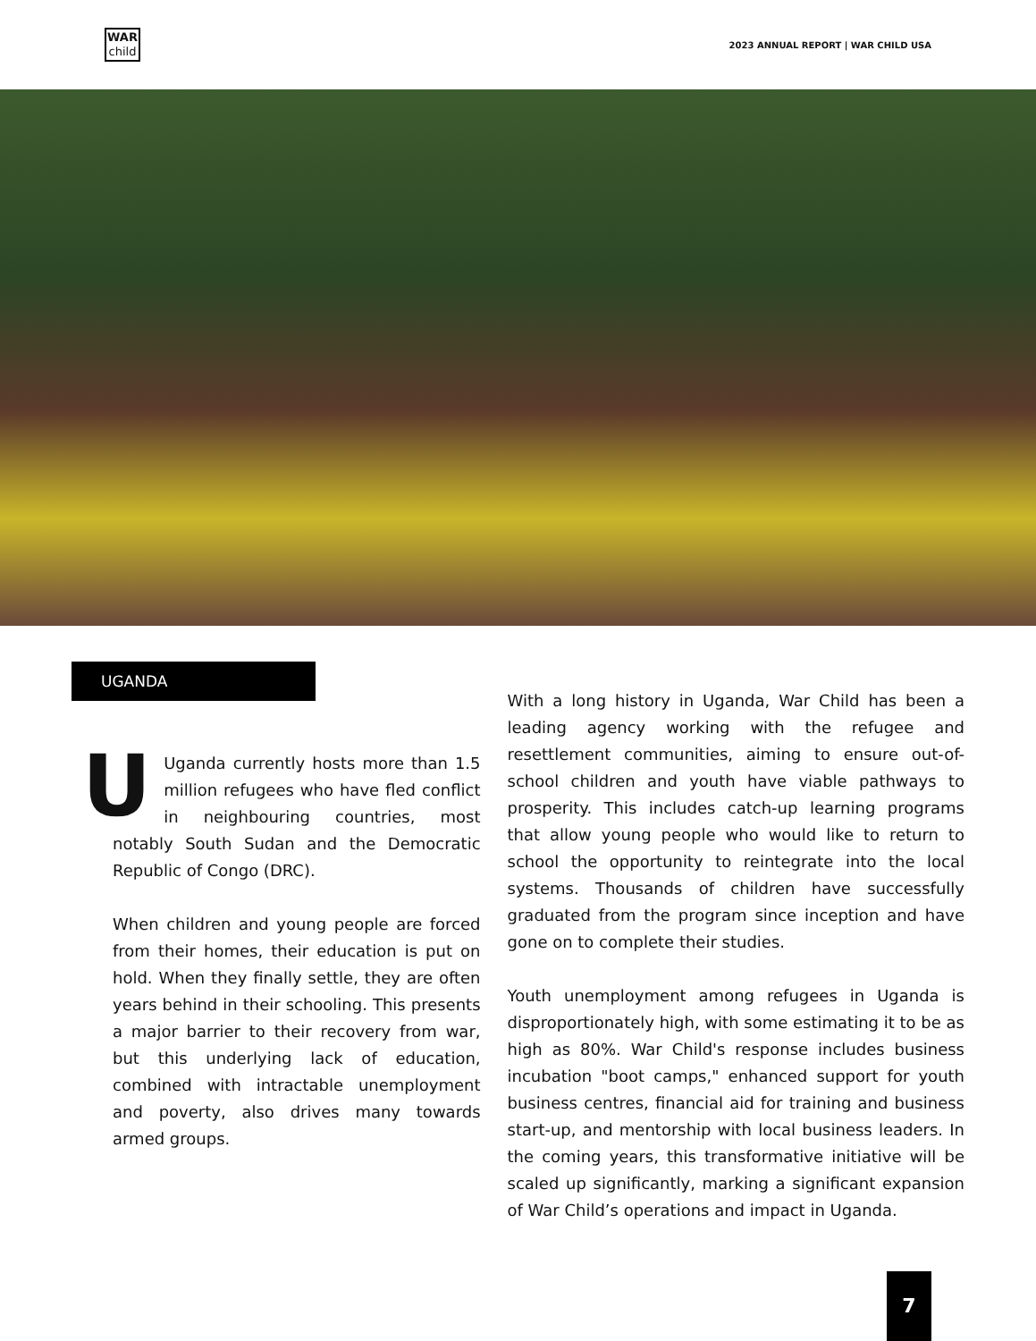WAR
child
2023 ANNUAL REPORT | WAR CHILD USA
UGANDA
UUganda currently hosts more than 1.5 million refugees who have fled conflict in neighbouring countries, most notably South Sudan and the Democratic Republic of Congo (DRC).
When children and young people are forced from their homes, their education is put on hold. When they finally settle, they are often years behind in their schooling. This presents a major barrier to their recovery from war, but this underlying lack of education, combined with intractable unemployment and poverty, also drives many towards armed groups.
With a long history in Uganda, War Child has been a leading agency working with the refugee and resettlement communities, aiming to ensure out-of-school children and youth have viable pathways to prosperity. This includes catch-up learning programs that allow young people who would like to return to school the opportunity to reintegrate into the local systems. Thousands of children have successfully graduated from the program since inception and have gone on to complete their studies.
Youth unemployment among refugees in Uganda is disproportionately high, with some estimating it to be as high as 80%. War Child's response includes business incubation "boot camps," enhanced support for youth business centres, financial aid for training and business start-up, and mentorship with local business leaders. In the coming years, this transformative initiative will be scaled up significantly, marking a significant expansion of War Child’s operations and impact in Uganda.
7